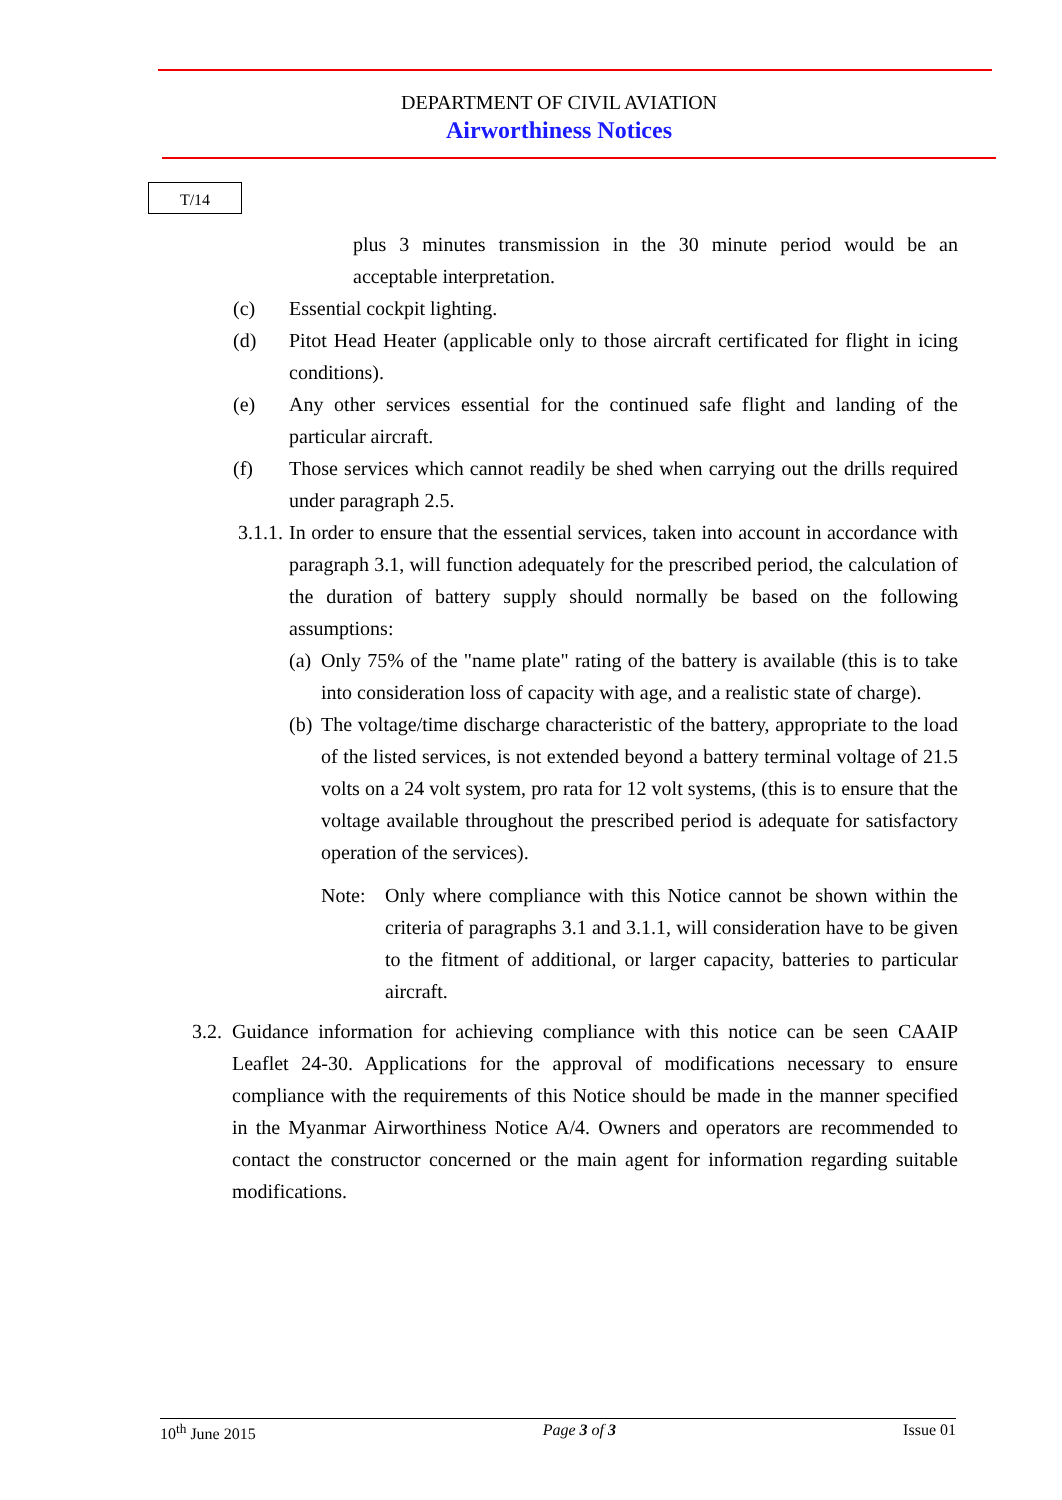DEPARTMENT OF CIVIL AVIATION
Airworthiness Notices
T/14
plus 3 minutes transmission in the 30 minute period would be an acceptable interpretation.
(c) Essential cockpit lighting.
(d) Pitot Head Heater (applicable only to those aircraft certificated for flight in icing conditions).
(e) Any other services essential for the continued safe flight and landing of the particular aircraft.
(f) Those services which cannot readily be shed when carrying out the drills required under paragraph 2.5.
3.1.1.
In order to ensure that the essential services, taken into account in accordance with paragraph 3.1, will function adequately for the prescribed period, the calculation of the duration of battery supply should normally be based on the following assumptions:
(a)
Only 75% of the "name plate" rating of the battery is available (this is to take into consideration loss of capacity with age, and a realistic state of charge).
(b)
The voltage/time discharge characteristic of the battery, appropriate to the load of the listed services, is not extended beyond a battery terminal voltage of 21.5 volts on a 24 volt system, pro rata for 12 volt systems, (this is to ensure that the voltage available throughout the prescribed period is adequate for satisfactory operation of the services).
Note: Only where compliance with this Notice cannot be shown within the criteria of paragraphs 3.1 and 3.1.1, will consideration have to be given to the fitment of additional, or larger capacity, batteries to particular aircraft.
3.2.
Guidance information for achieving compliance with this notice can be seen CAAIP Leaflet 24-30. Applications for the approval of modifications necessary to ensure compliance with the requirements of this Notice should be made in the manner specified in the Myanmar Airworthiness Notice A/4. Owners and operators are recommended to contact the constructor concerned or the main agent for information regarding suitable modifications.
10<sup>th</sup> June 2015 Page 3 of 3 Issue 01